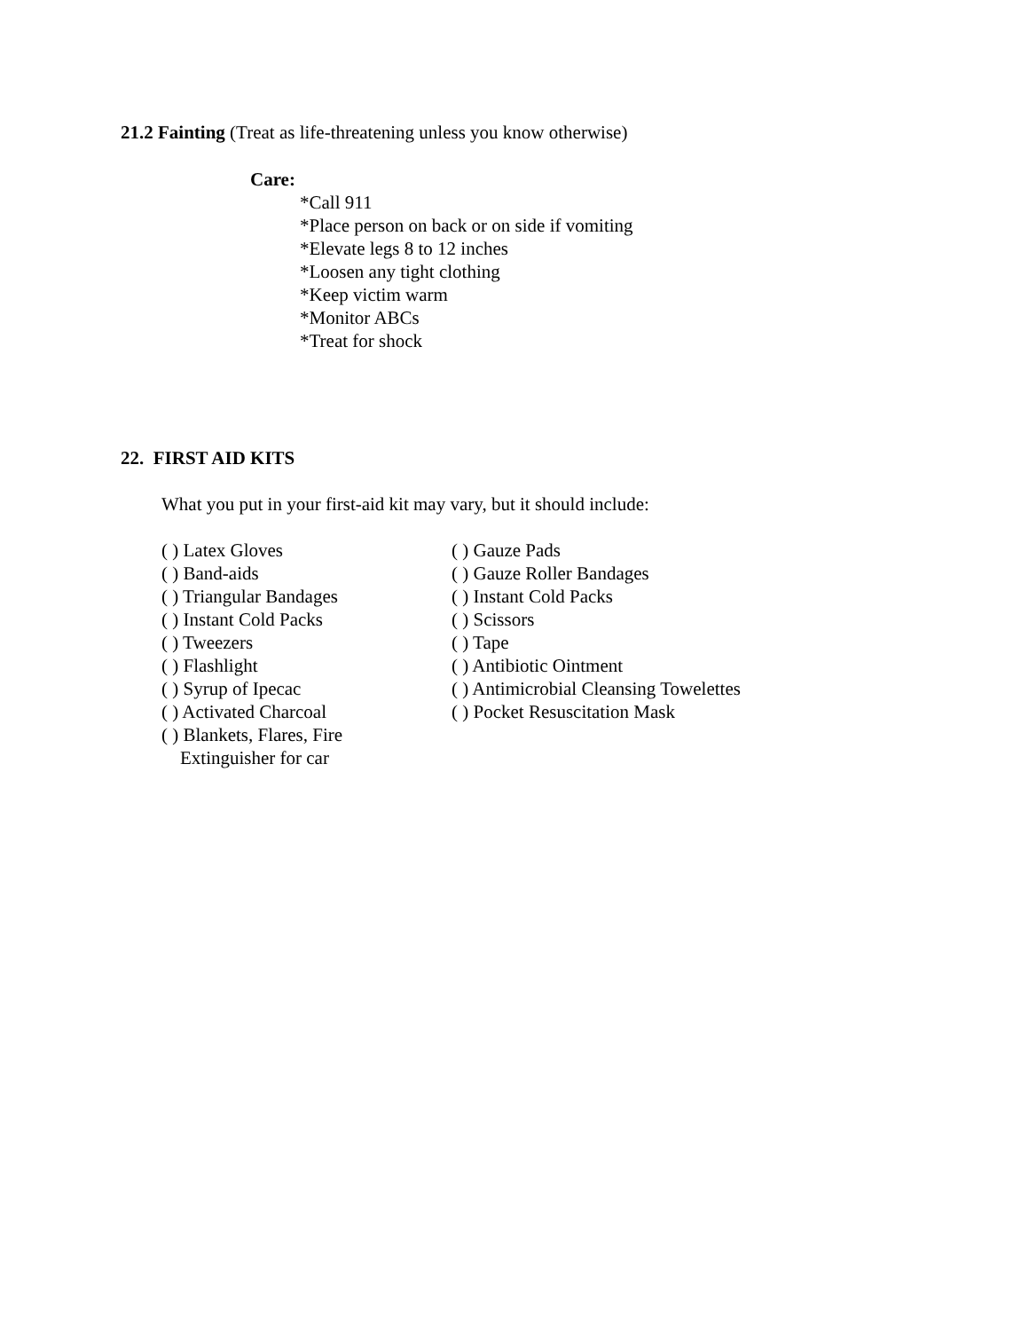21.2 Fainting (Treat as life-threatening unless you know otherwise)
Care:
*Call 911
*Place person on back or on side if vomiting
*Elevate legs 8 to 12 inches
*Loosen any tight clothing
*Keep victim warm
*Monitor ABCs
*Treat for shock
22. FIRST AID KITS
What you put in your first-aid kit may vary, but it should include:
( ) Latex Gloves
( ) Band-aids
( ) Triangular Bandages
( ) Instant Cold Packs
( ) Tweezers
( ) Flashlight
( ) Syrup of Ipecac
( ) Activated Charcoal
( ) Blankets, Flares, Fire
Extinguisher for car
( ) Gauze Pads
( ) Gauze Roller Bandages
( ) Instant Cold Packs
( ) Scissors
( ) Tape
( ) Antibiotic Ointment
( ) Antimicrobial Cleansing Towelettes
( ) Pocket Resuscitation Mask